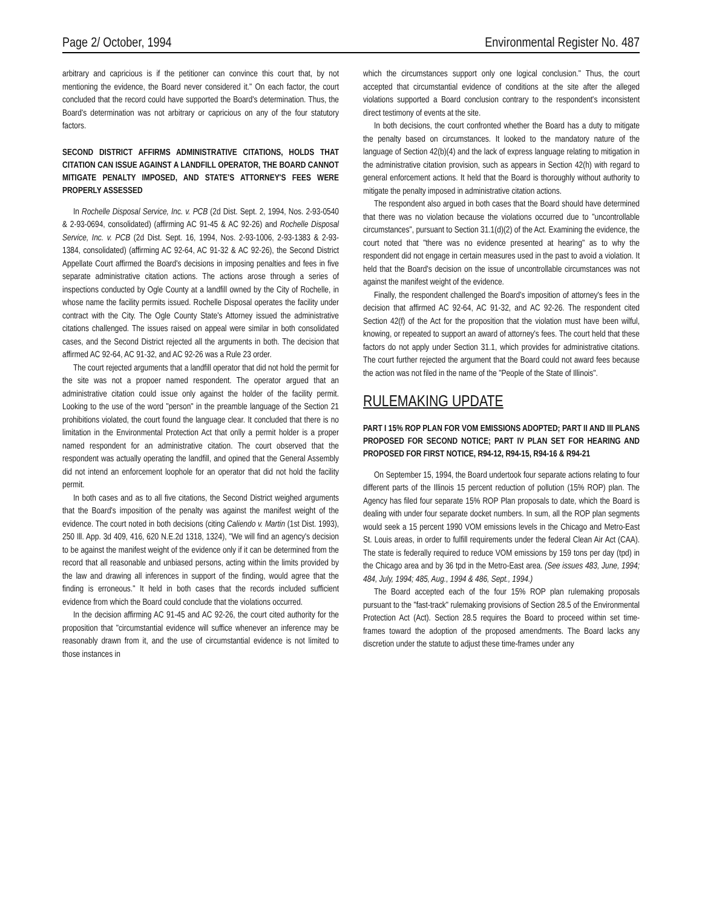Page 2/ October, 1994 Environmental Register No. 487
arbitrary and capricious is if the petitioner can convince this court that, by not mentioning the evidence, the Board never considered it." On each factor, the court concluded that the record could have supported the Board's determination. Thus, the Board's determination was not arbitrary or capricious on any of the four statutory factors.
SECOND DISTRICT AFFIRMS ADMINISTRATIVE CITATIONS, HOLDS THAT CITATION CAN ISSUE AGAINST A LANDFILL OPERATOR, THE BOARD CANNOT MITIGATE PENALTY IMPOSED, AND STATE'S ATTORNEY'S FEES WERE PROPERLY ASSESSED
In Rochelle Disposal Service, Inc. v. PCB (2d Dist. Sept. 2, 1994, Nos. 2-93-0540 & 2-93-0694, consolidated) (affirming AC 91-45 & AC 92-26) and Rochelle Disposal Service, Inc. v. PCB (2d Dist. Sept. 16, 1994, Nos. 2-93-1006, 2-93-1383 & 2-93-1384, consolidated) (affirming AC 92-64, AC 91-32 & AC 92-26), the Second District Appellate Court affirmed the Board's decisions in imposing penalties and fees in five separate administrative citation actions. The actions arose through a series of inspections conducted by Ogle County at a landfill owned by the City of Rochelle, in whose name the facility permits issued. Rochelle Disposal operates the facility under contract with the City. The Ogle County State's Attorney issued the administrative citations challenged. The issues raised on appeal were similar in both consolidated cases, and the Second District rejected all the arguments in both. The decision that affirmed AC 92-64, AC 91-32, and AC 92-26 was a Rule 23 order.
The court rejected arguments that a landfill operator that did not hold the permit for the site was not a propoer named respondent. The operator argued that an administrative citation could issue only against the holder of the facility permit. Looking to the use of the word "person" in the preamble language of the Section 21 prohibitions violated, the court found the language clear. It concluded that there is no limitation in the Environmental Protection Act that onlly a permit holder is a proper named respondent for an administrative citation. The court observed that the respondent was actually operating the landfill, and opined that the General Assembly did not intend an enforcement loophole for an operator that did not hold the facility permit.
In both cases and as to all five citations, the Second District weighed arguments that the Board's imposition of the penalty was against the manifest weight of the evidence. The court noted in both decisions (citing Caliendo v. Martin (1st Dist. 1993), 250 Ill. App. 3d 409, 416, 620 N.E.2d 1318, 1324), "We will find an agency's decision to be against the manifest weight of the evidence only if it can be determined from the record that all reasonable and unbiased persons, acting within the limits provided by the law and drawing all inferences in support of the finding, would agree that the finding is erroneous." It held in both cases that the records included sufficient evidence from which the Board could conclude that the violations occurred.
In the decision affirming AC 91-45 and AC 92-26, the court cited authority for the proposition that "circumstantial evidence will suffice whenever an inference may be reasonably drawn from it, and the use of circumstantial evidence is not limited to those instances in
which the circumstances support only one logical conclusion." Thus, the court accepted that circumstantial evidence of conditions at the site after the alleged violations supported a Board conclusion contrary to the respondent's inconsistent direct testimony of events at the site.
In both decisions, the court confronted whether the Board has a duty to mitigate the penalty based on circumstances. It looked to the mandatory nature of the language of Section 42(b)(4) and the lack of express language relating to mitigation in the administrative citation provision, such as appears in Section 42(h) with regard to general enforcement actions. It held that the Board is thoroughly without authority to mitigate the penalty imposed in administrative citation actions.
The respondent also argued in both cases that the Board should have determined that there was no violation because the violations occurred due to "uncontrollable circumstances", pursuant to Section 31.1(d)(2) of the Act. Examining the evidence, the court noted that "there was no evidence presented at hearing" as to why the respondent did not engage in certain measures used in the past to avoid a violation. It held that the Board's decision on the issue of uncontrollable circumstances was not against the manifest weight of the evidence.
Finally, the respondent challenged the Board's imposition of attorney's fees in the decision that affirmed AC 92-64, AC 91-32, and AC 92-26. The respondent cited Section 42(f) of the Act for the proposition that the violation must have been wilful, knowing, or repeated to support an award of attorney's fees. The court held that these factors do not apply under Section 31.1, which provides for administrative citations. The court further rejected the argument that the Board could not award fees because the action was not filed in the name of the "People of the State of Illinois".
RULEMAKING UPDATE
PART I 15% ROP PLAN FOR VOM EMISSIONS ADOPTED; PART II AND III PLANS PROPOSED FOR SECOND NOTICE; PART IV PLAN SET FOR HEARING AND PROPOSED FOR FIRST NOTICE, R94-12, R94-15, R94-16 & R94-21
On September 15, 1994, the Board undertook four separate actions relating to four different parts of the Illinois 15 percent reduction of pollution (15% ROP) plan. The Agency has filed four separate 15% ROP Plan proposals to date, which the Board is dealing with under four separate docket numbers. In sum, all the ROP plan segments would seek a 15 percent 1990 VOM emissions levels in the Chicago and Metro-East St. Louis areas, in order to fulfill requirements under the federal Clean Air Act (CAA). The state is federally required to reduce VOM emissions by 159 tons per day (tpd) in the Chicago area and by 36 tpd in the Metro-East area. (See issues 483, June, 1994; 484, July, 1994; 485, Aug., 1994 & 486, Sept., 1994.)
The Board accepted each of the four 15% ROP plan rulemaking proposals pursuant to the "fast-track" rulemaking provisions of Section 28.5 of the Environmental Protection Act (Act). Section 28.5 requires the Board to proceed within set time-frames toward the adoption of the proposed amendments. The Board lacks any discretion under the statute to adjust these time-frames under any